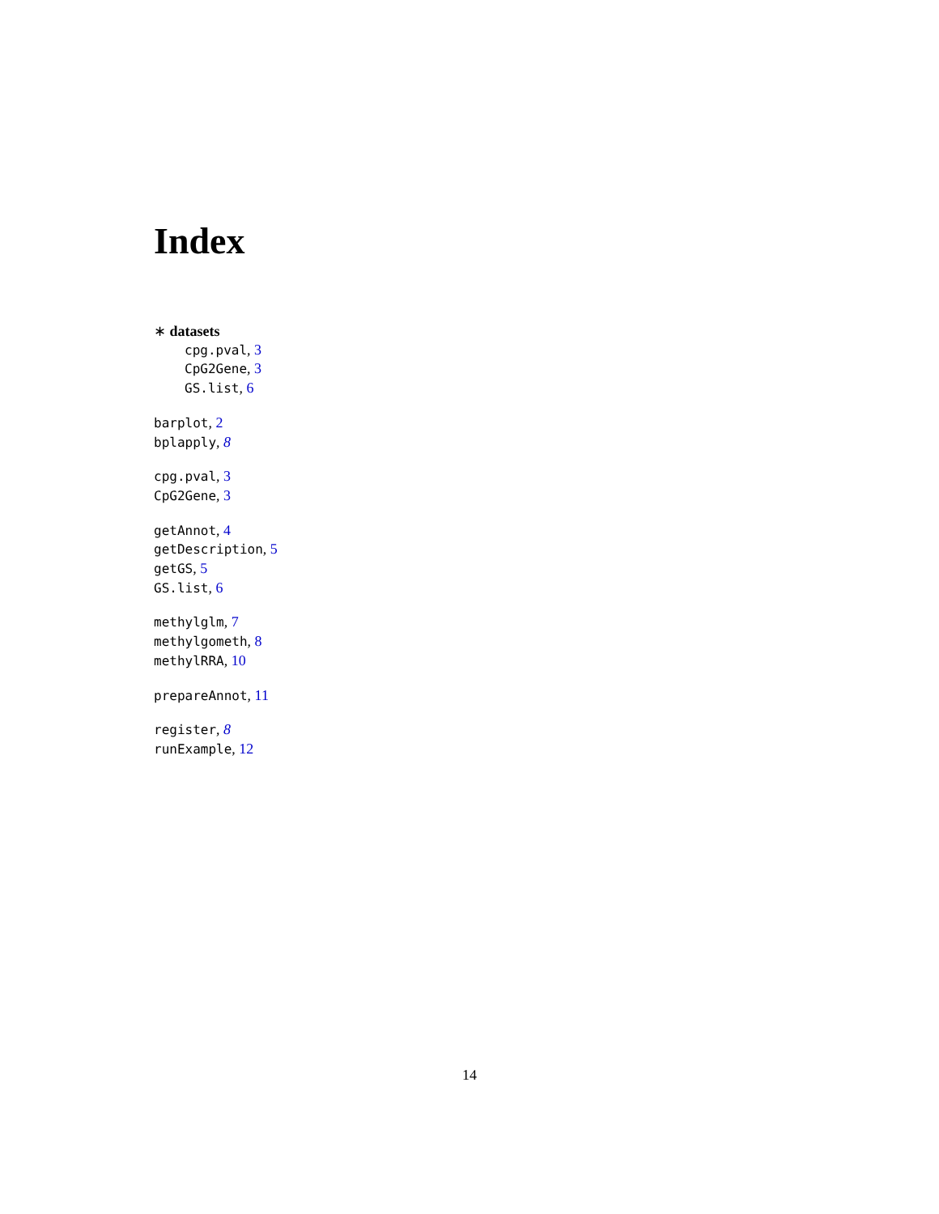Index
∗ datasets
cpg.pval, 3
CpG2Gene, 3
GS.list, 6
barplot, 2
bplapply, 8
cpg.pval, 3
CpG2Gene, 3
getAnnot, 4
getDescription, 5
getGS, 5
GS.list, 6
methylglm, 7
methylgometh, 8
methylRRA, 10
prepareAnnot, 11
register, 8
runExample, 12
14